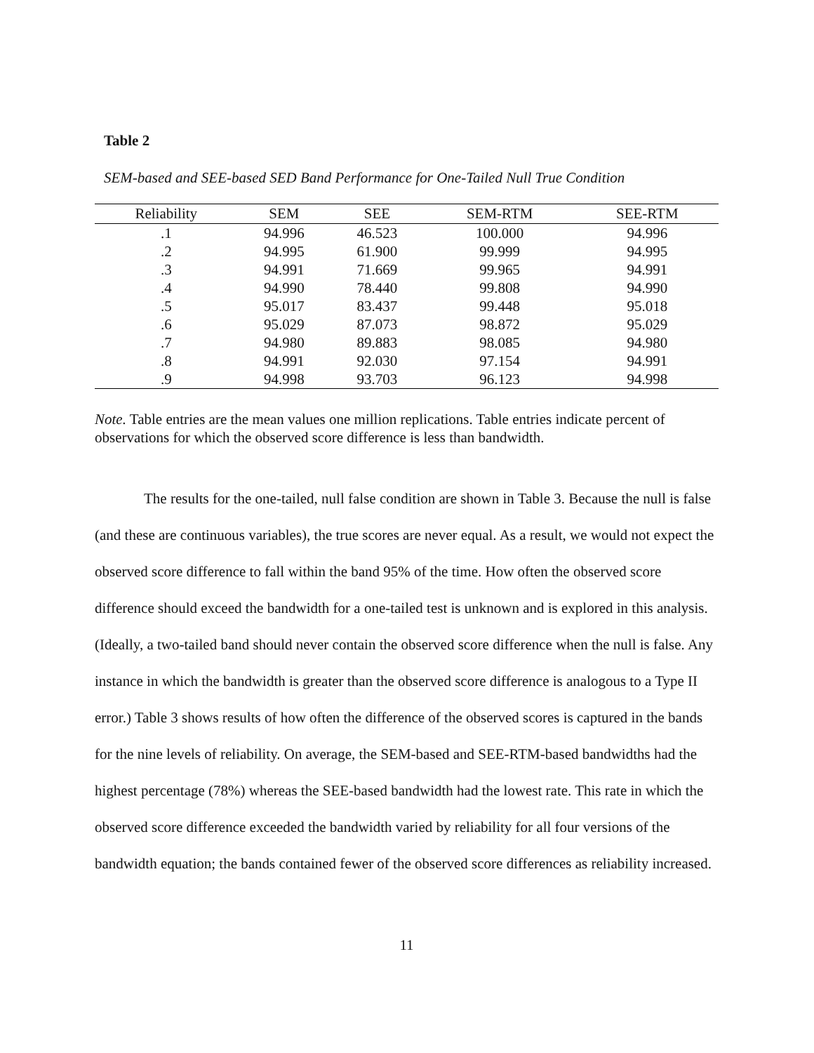Table 2
SEM-based and SEE-based SED Band Performance for One-Tailed Null True Condition
| Reliability | SEM | SEE | SEM-RTM | SEE-RTM |
| --- | --- | --- | --- | --- |
| .1 | 94.996 | 46.523 | 100.000 | 94.996 |
| .2 | 94.995 | 61.900 | 99.999 | 94.995 |
| .3 | 94.991 | 71.669 | 99.965 | 94.991 |
| .4 | 94.990 | 78.440 | 99.808 | 94.990 |
| .5 | 95.017 | 83.437 | 99.448 | 95.018 |
| .6 | 95.029 | 87.073 | 98.872 | 95.029 |
| .7 | 94.980 | 89.883 | 98.085 | 94.980 |
| .8 | 94.991 | 92.030 | 97.154 | 94.991 |
| .9 | 94.998 | 93.703 | 96.123 | 94.998 |
Note. Table entries are the mean values one million replications. Table entries indicate percent of observations for which the observed score difference is less than bandwidth.
The results for the one-tailed, null false condition are shown in Table 3. Because the null is false (and these are continuous variables), the true scores are never equal. As a result, we would not expect the observed score difference to fall within the band 95% of the time. How often the observed score difference should exceed the bandwidth for a one-tailed test is unknown and is explored in this analysis. (Ideally, a two-tailed band should never contain the observed score difference when the null is false. Any instance in which the bandwidth is greater than the observed score difference is analogous to a Type II error.) Table 3 shows results of how often the difference of the observed scores is captured in the bands for the nine levels of reliability. On average, the SEM-based and SEE-RTM-based bandwidths had the highest percentage (78%) whereas the SEE-based bandwidth had the lowest rate. This rate in which the observed score difference exceeded the bandwidth varied by reliability for all four versions of the bandwidth equation; the bands contained fewer of the observed score differences as reliability increased.
11